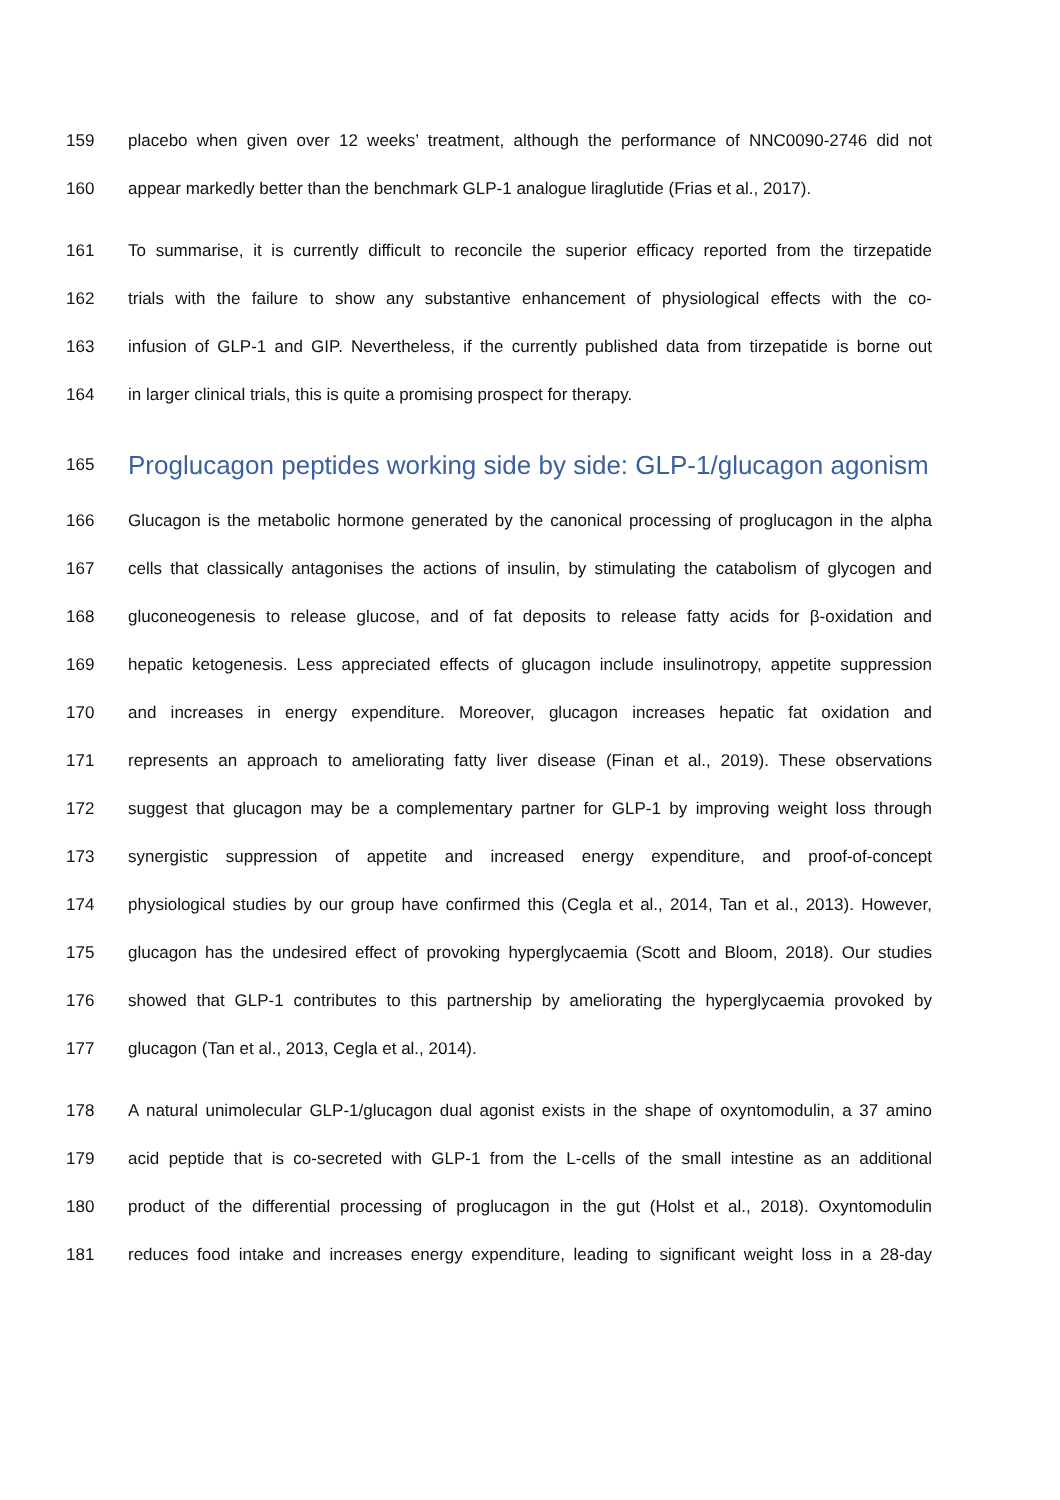159 placebo when given over 12 weeks’ treatment, although the performance of NNC0090-2746 did not
160 appear markedly better than the benchmark GLP-1 analogue liraglutide (Frias et al., 2017).
161 To summarise, it is currently difficult to reconcile the superior efficacy reported from the tirzepatide
162 trials with the failure to show any substantive enhancement of physiological effects with the co-
163 infusion of GLP-1 and GIP. Nevertheless, if the currently published data from tirzepatide is borne out
164 in larger clinical trials, this is quite a promising prospect for therapy.
165 Proglucagon peptides working side by side: GLP-1/glucagon agonism
166 Glucagon is the metabolic hormone generated by the canonical processing of proglucagon in the alpha
167 cells that classically antagonises the actions of insulin, by stimulating the catabolism of glycogen and
168 gluconeogenesis to release glucose, and of fat deposits to release fatty acids for β-oxidation and
169 hepatic ketogenesis. Less appreciated effects of glucagon include insulinotropy, appetite suppression
170 and increases in energy expenditure. Moreover, glucagon increases hepatic fat oxidation and
171 represents an approach to ameliorating fatty liver disease (Finan et al., 2019). These observations
172 suggest that glucagon may be a complementary partner for GLP-1 by improving weight loss through
173 synergistic suppression of appetite and increased energy expenditure, and proof-of-concept
174 physiological studies by our group have confirmed this (Cegla et al., 2014, Tan et al., 2013). However,
175 glucagon has the undesired effect of provoking hyperglycaemia (Scott and Bloom, 2018). Our studies
176 showed that GLP-1 contributes to this partnership by ameliorating the hyperglycaemia provoked by
177 glucagon (Tan et al., 2013, Cegla et al., 2014).
178 A natural unimolecular GLP-1/glucagon dual agonist exists in the shape of oxyntomodulin, a 37 amino
179 acid peptide that is co-secreted with GLP-1 from the L-cells of the small intestine as an additional
180 product of the differential processing of proglucagon in the gut (Holst et al., 2018). Oxyntomodulin
181 reduces food intake and increases energy expenditure, leading to significant weight loss in a 28-day